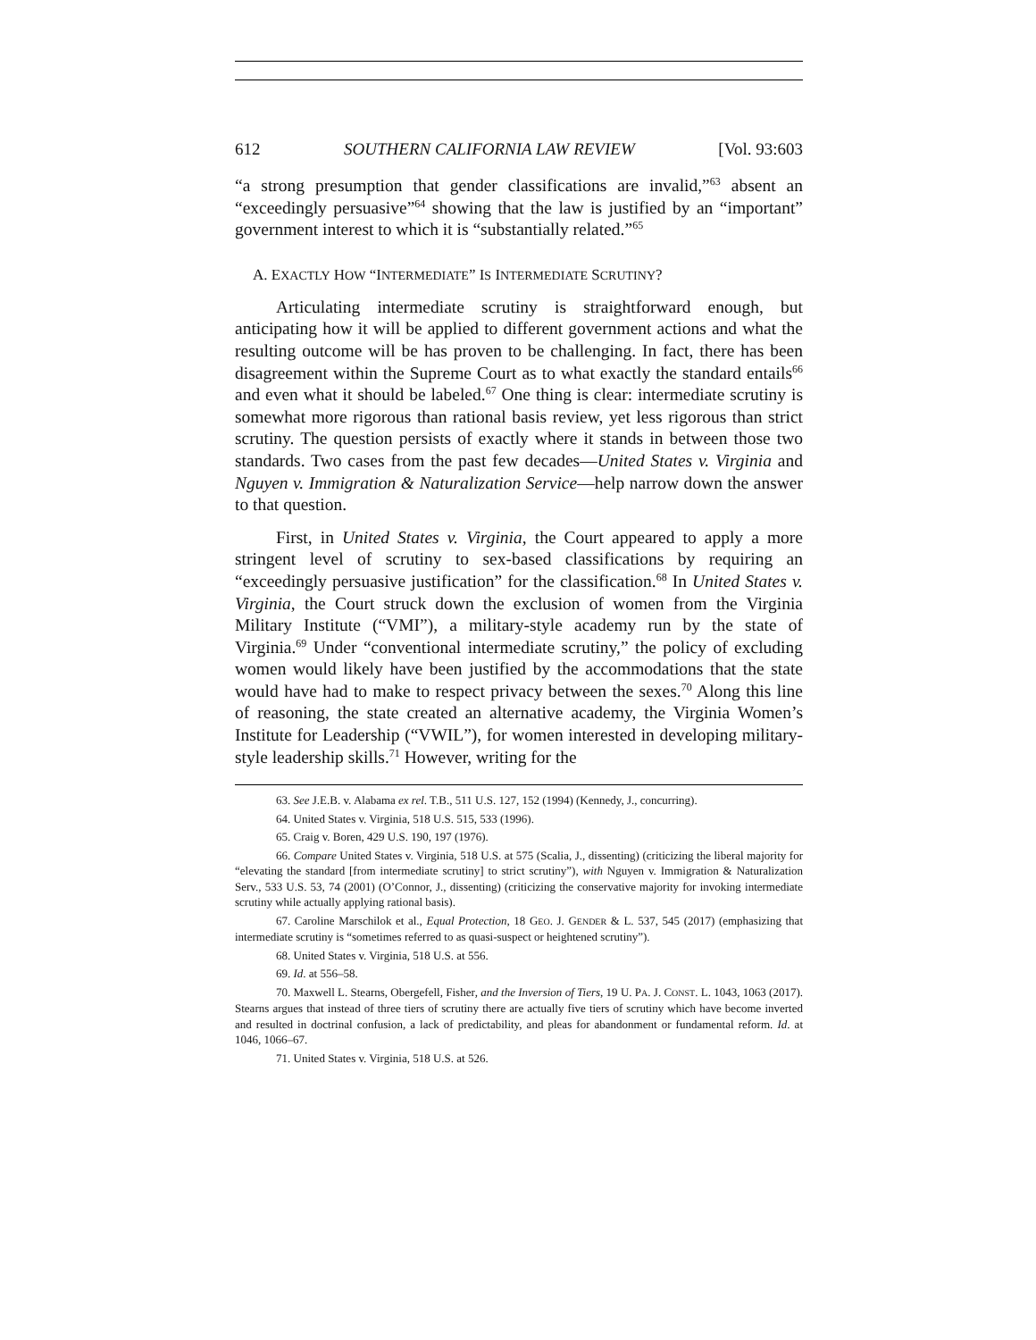612 SOUTHERN CALIFORNIA LAW REVIEW [Vol. 93:603
“a strong presumption that gender classifications are invalid,”<sup>63</sup> absent an “exceedingly persuasive”<sup>64</sup> showing that the law is justified by an “important” government interest to which it is “substantially related.”<sup>65</sup>
A. EXACTLY HOW “INTERMEDIATE” IS INTERMEDIATE SCRUTINY?
Articulating intermediate scrutiny is straightforward enough, but anticipating how it will be applied to different government actions and what the resulting outcome will be has proven to be challenging. In fact, there has been disagreement within the Supreme Court as to what exactly the standard entails<sup>66</sup> and even what it should be labeled.<sup>67</sup> One thing is clear: intermediate scrutiny is somewhat more rigorous than rational basis review, yet less rigorous than strict scrutiny. The question persists of exactly where it stands in between those two standards. Two cases from the past few decades—United States v. Virginia and Nguyen v. Immigration & Naturalization Service—help narrow down the answer to that question.
First, in United States v. Virginia, the Court appeared to apply a more stringent level of scrutiny to sex-based classifications by requiring an “exceedingly persuasive justification” for the classification.<sup>68</sup> In United States v. Virginia, the Court struck down the exclusion of women from the Virginia Military Institute (“VMI”), a military-style academy run by the state of Virginia.<sup>69</sup> Under “conventional intermediate scrutiny,” the policy of excluding women would likely have been justified by the accommodations that the state would have had to make to respect privacy between the sexes.<sup>70</sup> Along this line of reasoning, the state created an alternative academy, the Virginia Women’s Institute for Leadership (“VWIL”), for women interested in developing military-style leadership skills.<sup>71</sup> However, writing for the
63. See J.E.B. v. Alabama ex rel. T.B., 511 U.S. 127, 152 (1994) (Kennedy, J., concurring).
64. United States v. Virginia, 518 U.S. 515, 533 (1996).
65. Craig v. Boren, 429 U.S. 190, 197 (1976).
66. Compare United States v. Virginia, 518 U.S. at 575 (Scalia, J., dissenting) (criticizing the liberal majority for “elevating the standard [from intermediate scrutiny] to strict scrutiny”), with Nguyen v. Immigration & Naturalization Serv., 533 U.S. 53, 74 (2001) (O’Connor, J., dissenting) (criticizing the conservative majority for invoking intermediate scrutiny while actually applying rational basis).
67. Caroline Marschilok et al., Equal Protection, 18 GEO. J. GENDER & L. 537, 545 (2017) (emphasizing that intermediate scrutiny is “sometimes referred to as quasi-suspect or heightened scrutiny”).
68. United States v. Virginia, 518 U.S. at 556.
69. Id. at 556–58.
70. Maxwell L. Stearns, Obergefell, Fisher, and the Inversion of Tiers, 19 U. PA. J. CONST. L. 1043, 1063 (2017). Stearns argues that instead of three tiers of scrutiny there are actually five tiers of scrutiny which have become inverted and resulted in doctrinal confusion, a lack of predictability, and pleas for abandonment or fundamental reform. Id. at 1046, 1066–67.
71. United States v. Virginia, 518 U.S. at 526.